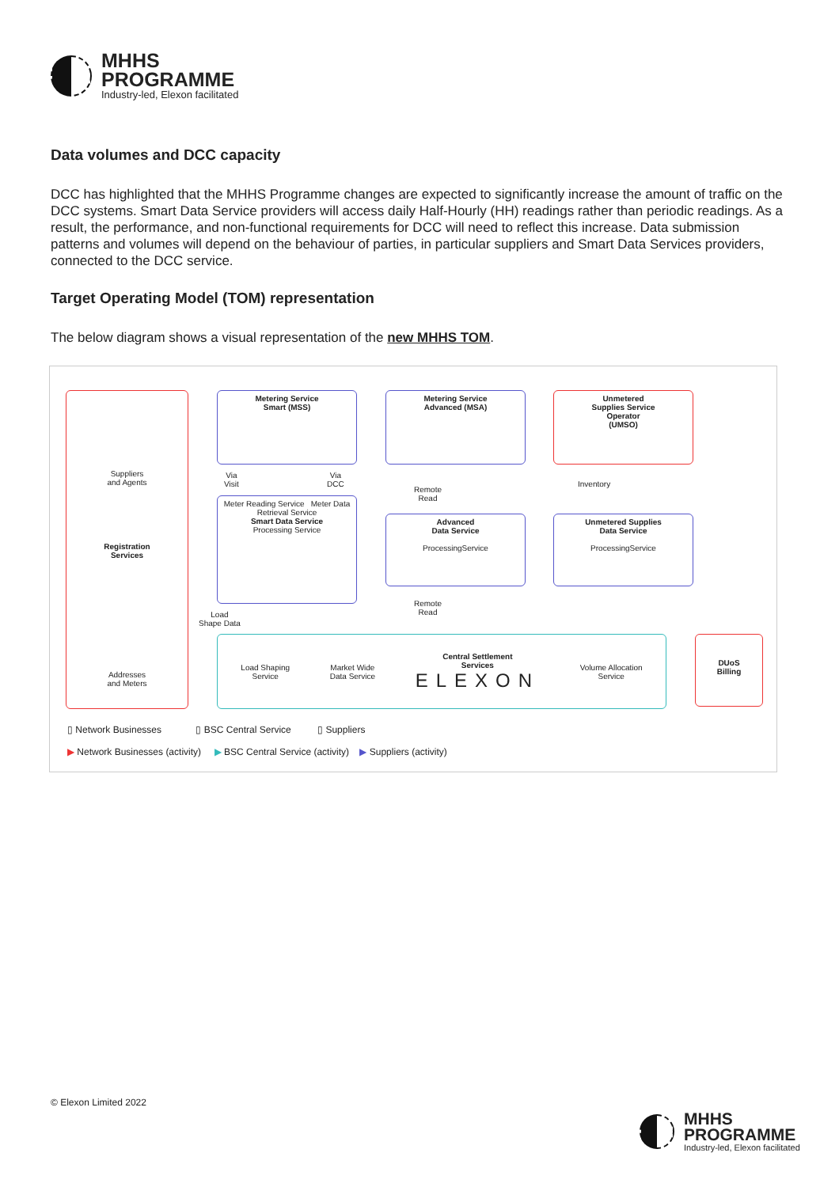MHHS
PROGRAMME
Industry-led, Elexon facilitated
Data volumes and DCC capacity
DCC has highlighted that the MHHS Programme changes are expected to significantly increase the amount of traffic on the DCC systems. Smart Data Service providers will access daily Half-Hourly (HH) readings rather than periodic readings. As a result, the performance, and non-functional requirements for DCC will need to reflect this increase. Data submission patterns and volumes will depend on the behaviour of parties, in particular suppliers and Smart Data Services providers, connected to the DCC service.
Target Operating Model (TOM) representation
The below diagram shows a visual representation of the new MHHS TOM.
Suppliers
and Agents
Registration
Services
Addresses
and Meters
Metering Service
Smart (MSS)
Metering Service
Advanced (MSA)
Unmetered
Supplies Service
Operator
(UMSO)
Via
Visit
Via
DCC
Remote
Read
Inventory
Meter Reading Service Meter Data Retrieval Service
Smart Data Service
Processing Service
Advanced
Data Service
ProcessingService
Unmetered Supplies
Data Service
ProcessingService
Load
Shape Data
Remote
Read
Load Shaping
Service Market Wide
Data Service Central Settlement
Services
ELEXON Volume Allocation
Service
DUoS
Billing
▯ Network Businesses ▯ BSC Central Service ▯ Suppliers
▶ Network Businesses (activity) ▶ BSC Central Service (activity) ▶ Suppliers (activity)
© Elexon Limited 2022
MHHS
PROGRAMME
Industry-led, Elexon facilitated